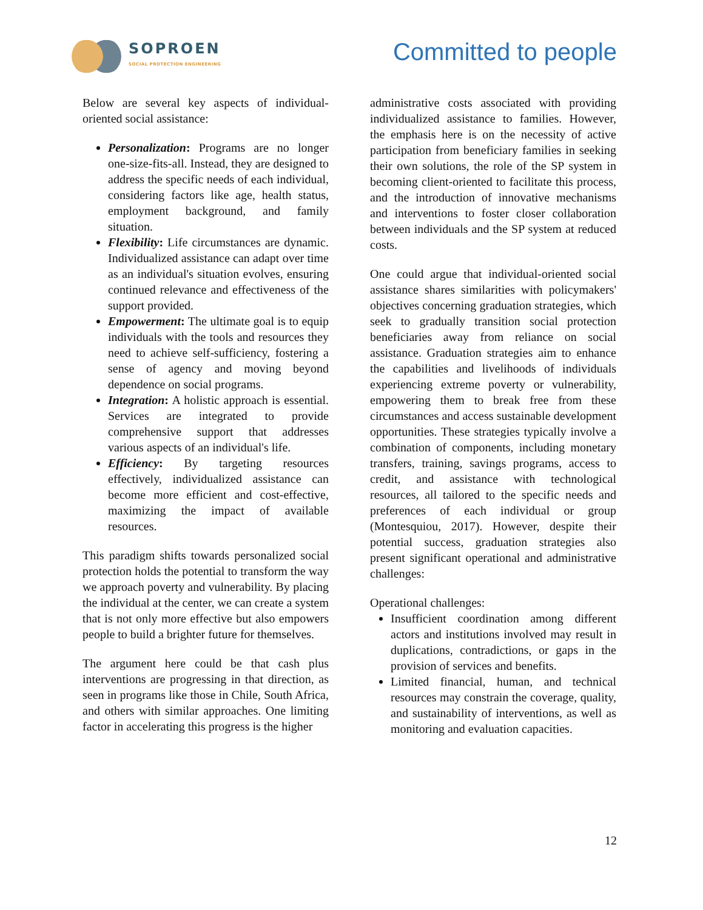SOPROEN
SOCIAL PROTECTION ENGINEERING
Committed to people
Below are several key aspects of individual-oriented social assistance:
Personalization: Programs are no longer one-size-fits-all. Instead, they are designed to address the specific needs of each individual, considering factors like age, health status, employment background, and family situation.
Flexibility: Life circumstances are dynamic. Individualized assistance can adapt over time as an individual's situation evolves, ensuring continued relevance and effectiveness of the support provided.
Empowerment: The ultimate goal is to equip individuals with the tools and resources they need to achieve self-sufficiency, fostering a sense of agency and moving beyond dependence on social programs.
Integration: A holistic approach is essential. Services are integrated to provide comprehensive support that addresses various aspects of an individual's life.
Efficiency: By targeting resources effectively, individualized assistance can become more efficient and cost-effective, maximizing the impact of available resources.
This paradigm shifts towards personalized social protection holds the potential to transform the way we approach poverty and vulnerability. By placing the individual at the center, we can create a system that is not only more effective but also empowers people to build a brighter future for themselves.
The argument here could be that cash plus interventions are progressing in that direction, as seen in programs like those in Chile, South Africa, and others with similar approaches. One limiting factor in accelerating this progress is the higher
administrative costs associated with providing individualized assistance to families. However, the emphasis here is on the necessity of active participation from beneficiary families in seeking their own solutions, the role of the SP system in becoming client-oriented to facilitate this process, and the introduction of innovative mechanisms and interventions to foster closer collaboration between individuals and the SP system at reduced costs.
One could argue that individual-oriented social assistance shares similarities with policymakers' objectives concerning graduation strategies, which seek to gradually transition social protection beneficiaries away from reliance on social assistance. Graduation strategies aim to enhance the capabilities and livelihoods of individuals experiencing extreme poverty or vulnerability, empowering them to break free from these circumstances and access sustainable development opportunities. These strategies typically involve a combination of components, including monetary transfers, training, savings programs, access to credit, and assistance with technological resources, all tailored to the specific needs and preferences of each individual or group (Montesquiou, 2017). However, despite their potential success, graduation strategies also present significant operational and administrative challenges:
Operational challenges:
Insufficient coordination among different actors and institutions involved may result in duplications, contradictions, or gaps in the provision of services and benefits.
Limited financial, human, and technical resources may constrain the coverage, quality, and sustainability of interventions, as well as monitoring and evaluation capacities.
12